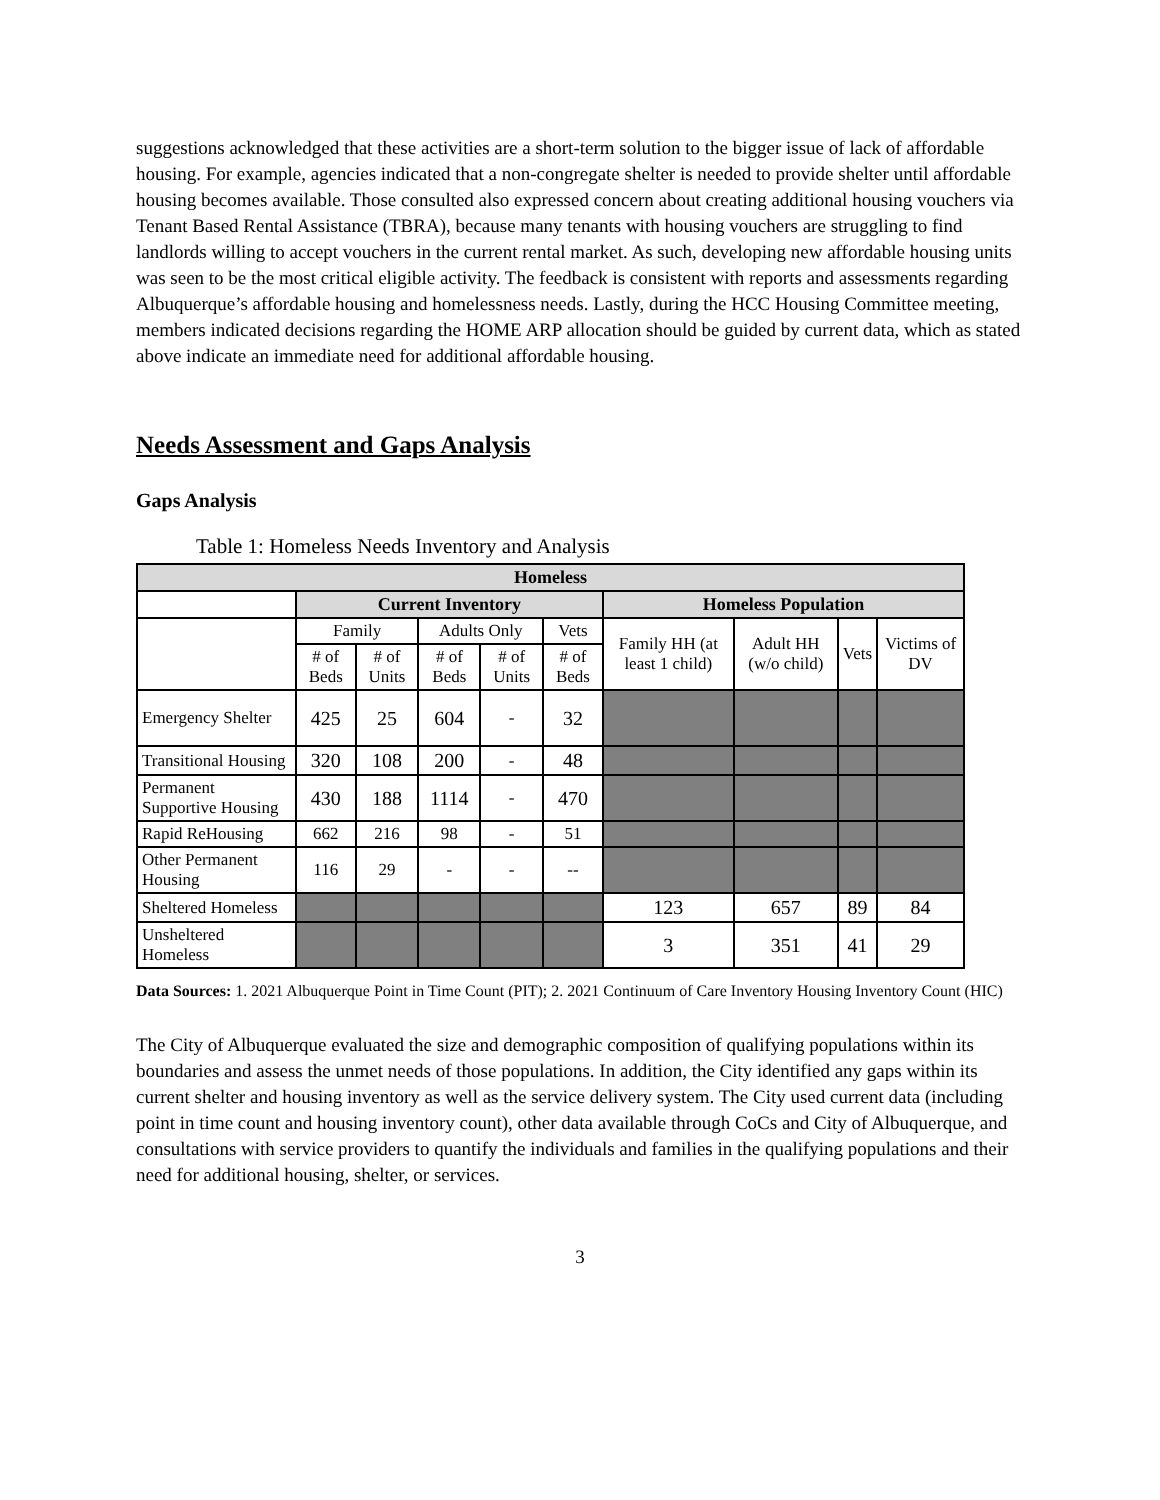suggestions acknowledged that these activities are a short-term solution to the bigger issue of lack of affordable housing. For example, agencies indicated that a non-congregate shelter is needed to provide shelter until affordable housing becomes available. Those consulted also expressed concern about creating additional housing vouchers via Tenant Based Rental Assistance (TBRA), because many tenants with housing vouchers are struggling to find landlords willing to accept vouchers in the current rental market. As such, developing new affordable housing units was seen to be the most critical eligible activity. The feedback is consistent with reports and assessments regarding Albuquerque’s affordable housing and homelessness needs. Lastly, during the HCC Housing Committee meeting, members indicated decisions regarding the HOME ARP allocation should be guided by current data, which as stated above indicate an immediate need for additional affordable housing.
Needs Assessment and Gaps Analysis
Gaps Analysis
Table 1: Homeless Needs Inventory and Analysis
| Homeless | | | | | | | | | |
| --- | --- | --- | --- | --- | --- | --- | --- | --- | --- |
| | Current Inventory | | | | | Homeless Population | | | |
| | Family | | Adults Only | | Vets | Family HH (at least 1 child) | Adult HH (w/o child) | Vets | Victims of DV |
| | # of Beds | # of Units | # of Beds | # of Units | # of Beds | | | | |
| Emergency Shelter | 425 | 25 | 604 | - | 32 | | | | |
| Transitional Housing | 320 | 108 | 200 | - | 48 | | | | |
| Permanent Supportive Housing | 430 | 188 | 1114 | - | 470 | | | | |
| Rapid ReHousing | 662 | 216 | 98 | - | 51 | | | | |
| Other Permanent Housing | 116 | 29 | - | - | -- | | | | |
| Sheltered Homeless | | | | | | 123 | 657 | 89 | 84 |
| Unsheltered Homeless | | | | | | 3 | 351 | 41 | 29 |
Data Sources: 1. 2021 Albuquerque Point in Time Count (PIT); 2. 2021 Continuum of Care Inventory Housing Inventory Count (HIC)
The City of Albuquerque evaluated the size and demographic composition of qualifying populations within its boundaries and assess the unmet needs of those populations. In addition, the City identified any gaps within its current shelter and housing inventory as well as the service delivery system. The City used current data (including point in time count and housing inventory count), other data available through CoCs and City of Albuquerque, and consultations with service providers to quantify the individuals and families in the qualifying populations and their need for additional housing, shelter, or services.
3